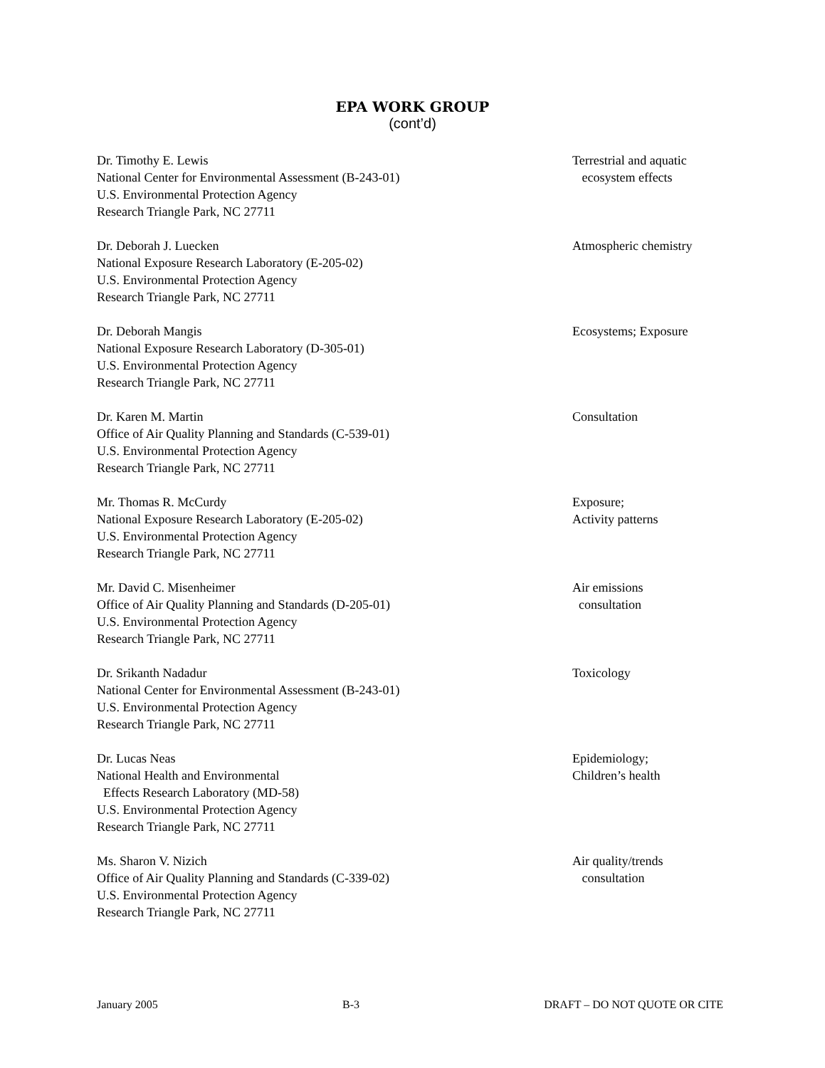EPA WORK GROUP
(cont’d)
Dr. Timothy E. Lewis
National Center for Environmental Assessment (B-243-01)
U.S. Environmental Protection Agency
Research Triangle Park, NC 27711
Terrestrial and aquatic
ecosystem effects
Dr. Deborah J. Luecken
National Exposure Research Laboratory (E-205-02)
U.S. Environmental Protection Agency
Research Triangle Park, NC 27711
Atmospheric chemistry
Dr. Deborah Mangis
National Exposure Research Laboratory (D-305-01)
U.S. Environmental Protection Agency
Research Triangle Park, NC 27711
Ecosystems; Exposure
Dr. Karen M. Martin
Office of Air Quality Planning and Standards (C-539-01)
U.S. Environmental Protection Agency
Research Triangle Park, NC 27711
Consultation
Mr. Thomas R. McCurdy
National Exposure Research Laboratory (E-205-02)
U.S. Environmental Protection Agency
Research Triangle Park, NC 27711
Exposure;
Activity patterns
Mr. David C. Misenheimer
Office of Air Quality Planning and Standards (D-205-01)
U.S. Environmental Protection Agency
Research Triangle Park, NC 27711
Air emissions
consultation
Dr. Srikanth Nadadur
National Center for Environmental Assessment (B-243-01)
U.S. Environmental Protection Agency
Research Triangle Park, NC 27711
Toxicology
Dr. Lucas Neas
National Health and Environmental
Effects Research Laboratory (MD-58)
U.S. Environmental Protection Agency
Research Triangle Park, NC 27711
Epidemiology;
Children’s health
Ms. Sharon V. Nizich
Office of Air Quality Planning and Standards (C-339-02)
U.S. Environmental Protection Agency
Research Triangle Park, NC 27711
Air quality/trends
consultation
January 2005 B-3 DRAFT – DO NOT QUOTE OR CITE